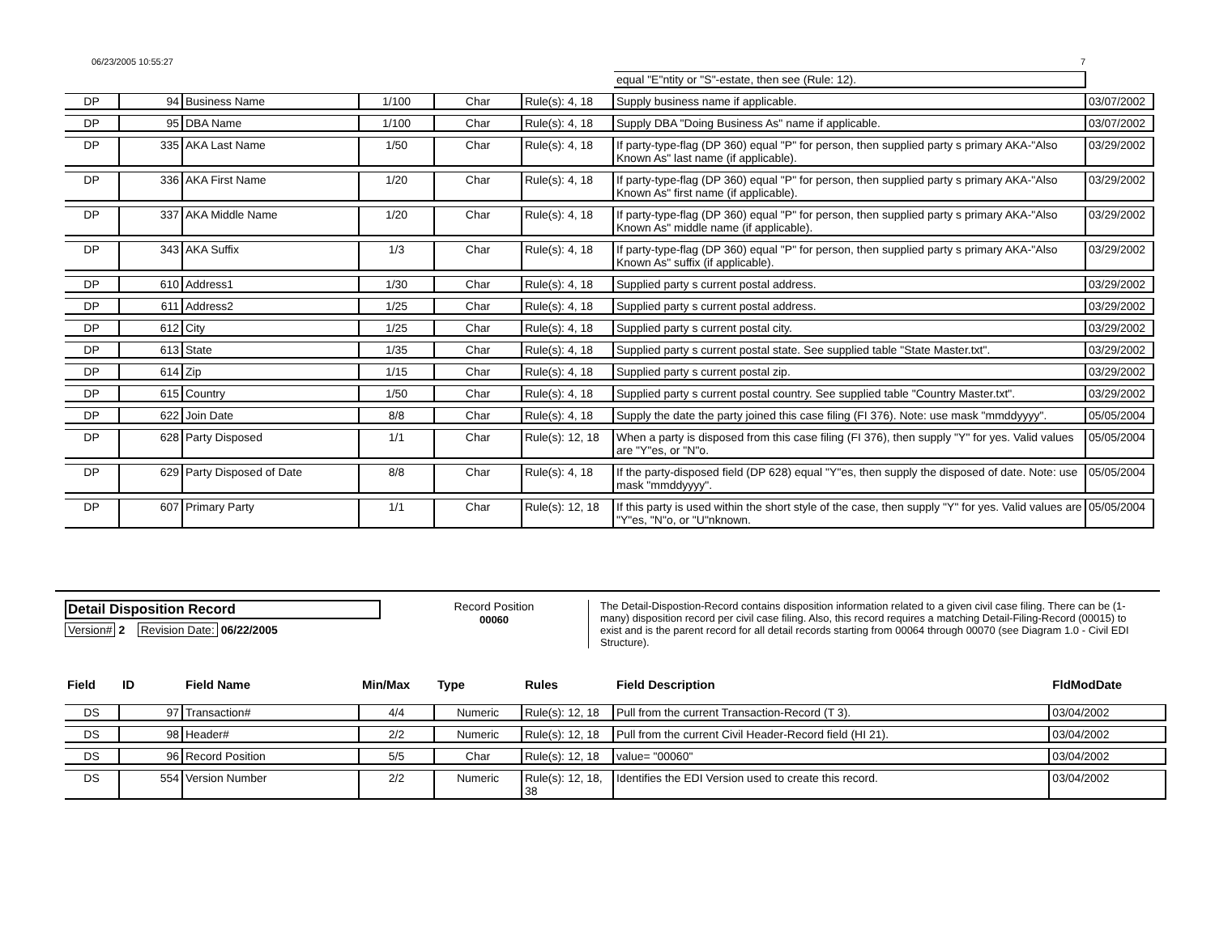06/23/2005 10:55:27 7
| | | | | | | equal "E"ntity or "S"-estate, then see (Rule: 12). | |
| DP | 94 | Business Name | 1/100 | Char | Rule(s): 4, 18 | Supply business name if applicable. | 03/07/2002 |
| DP | 95 | DBA Name | 1/100 | Char | Rule(s): 4, 18 | Supply DBA "Doing Business As" name if applicable. | 03/07/2002 |
| DP | 335 | AKA Last Name | 1/50 | Char | Rule(s): 4, 18 | If party-type-flag (DP 360) equal "P" for person, then supplied party s primary AKA-"Also Known As" last name (if applicable). | 03/29/2002 |
| DP | 336 | AKA First Name | 1/20 | Char | Rule(s): 4, 18 | If party-type-flag (DP 360) equal "P" for person, then supplied party s primary AKA-"Also Known As" first name (if applicable). | 03/29/2002 |
| DP | 337 | AKA Middle Name | 1/20 | Char | Rule(s): 4, 18 | If party-type-flag (DP 360) equal "P" for person, then supplied party s primary AKA-"Also Known As" middle name (if applicable). | 03/29/2002 |
| DP | 343 | AKA Suffix | 1/3 | Char | Rule(s): 4, 18 | If party-type-flag (DP 360) equal "P" for person, then supplied party s primary AKA-"Also Known As" suffix (if applicable). | 03/29/2002 |
| DP | 610 | Address1 | 1/30 | Char | Rule(s): 4, 18 | Supplied party s current postal address. | 03/29/2002 |
| DP | 611 | Address2 | 1/25 | Char | Rule(s): 4, 18 | Supplied party s current postal address. | 03/29/2002 |
| DP | 612 | City | 1/25 | Char | Rule(s): 4, 18 | Supplied party s current postal city. | 03/29/2002 |
| DP | 613 | State | 1/35 | Char | Rule(s): 4, 18 | Supplied party s current postal state. See supplied table "State Master.txt". | 03/29/2002 |
| DP | 614 | Zip | 1/15 | Char | Rule(s): 4, 18 | Supplied party s current postal zip. | 03/29/2002 |
| DP | 615 | Country | 1/50 | Char | Rule(s): 4, 18 | Supplied party s current postal country. See supplied table "Country Master.txt". | 03/29/2002 |
| DP | 622 | Join Date | 8/8 | Char | Rule(s): 4, 18 | Supply the date the party joined this case filing (FI 376). Note: use mask "mmddyyyy". | 05/05/2004 |
| DP | 628 | Party Disposed | 1/1 | Char | Rule(s): 12, 18 | When a party is disposed from this case filing (FI 376), then supply "Y" for yes. Valid values are "Y"es, or "N"o. | 05/05/2004 |
| DP | 629 | Party Disposed of Date | 8/8 | Char | Rule(s): 4, 18 | If the party-disposed field (DP 628) equal "Y"es, then supply the disposed of date. Note: use mask "mmddyyyy". | 05/05/2004 |
| DP | 607 | Primary Party | 1/1 | Char | Rule(s): 12, 18 | If this party is used within the short style of the case, then supply "Y" for yes. Valid values are "Y"es, "N"o, or "U"nknown. | 05/05/2004 |
Detail Disposition Record
Version# 2 Revision Date: 06/22/2005
Record Position
00060
The Detail-Dispostion-Record contains disposition information related to a given civil case filing. There can be (1-many) disposition record per civil case filing. Also, this record requires a matching Detail-Filing-Record (00015) to exist and is the parent record for all detail records starting from 00064 through 00070 (see Diagram 1.0 - Civil EDI Structure).
| Field | ID | Field Name | Min/Max | Type | Rules | Field Description | FldModDate |
| --- | --- | --- | --- | --- | --- | --- | --- |
| DS | 97 | Transaction# | 4/4 | Numeric | Rule(s): 12, 18 | Pull from the current Transaction-Record (T 3). | 03/04/2002 |
| DS | 98 | Header# | 2/2 | Numeric | Rule(s): 12, 18 | Pull from the current Civil Header-Record field (HI 21). | 03/04/2002 |
| DS | 96 | Record Position | 5/5 | Char | Rule(s): 12, 18 | value= "00060" | 03/04/2002 |
| DS | 554 | Version Number | 2/2 | Numeric | Rule(s): 12, 18, 38 | Identifies the EDI Version used to create this record. | 03/04/2002 |